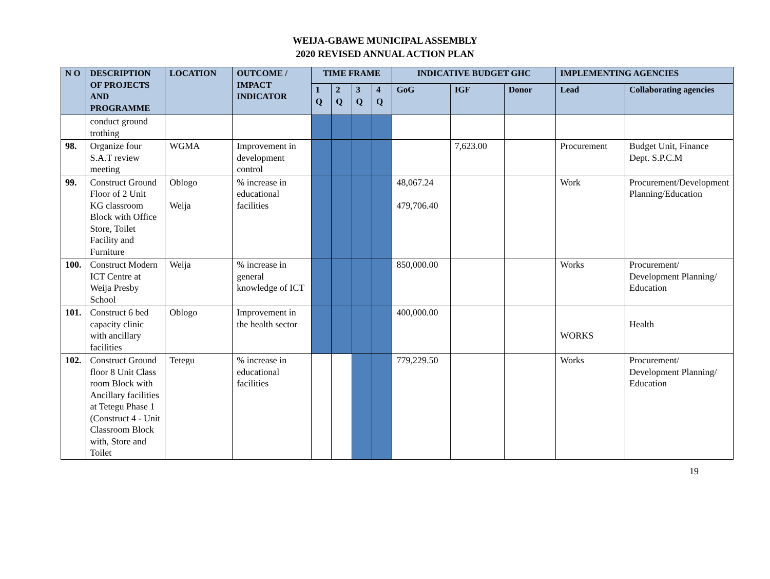WEIJA-GBAWE MUNICIPAL ASSEMBLY
2020 REVISED ANNUAL ACTION PLAN
| N O | DESCRIPTION OF PROJECTS AND PROGRAMME | LOCATION | OUTCOME / IMPACT INDICATOR | TIME FRAME | | | | INDICATIVE BUDGET GHC | | | IMPLEMENTING AGENCIES | |
| --- | --- | --- | --- | --- | --- | --- | --- | --- | --- | --- | --- | --- |
| | | | | 1 Q | 2 Q | 3 Q | 4 Q | GoG | IGF | Donor | Lead | Collaborating agencies |
| | conduct ground trothing | | | | | | | | | | | |
| 98. | Organize four S.A.T review meeting | WGMA | Improvement in development control | | | | | | 7,623.00 | | Procurement | Budget Unit, Finance Dept. S.P.C.M |
| 99. | Construct Ground Floor of 2 Unit KG classroom Block with Office Store, Toilet Facility and Furniture | Oblogo Weija | % increase in educational facilities | | | | | 48,067.24 479,706.40 | | | Work | Procurement/Development Planning/Education |
| 100. | Construct Modern ICT Centre at Weija Presby School | Weija | % increase in general knowledge of ICT | | | | | 850,000.00 | | | Works | Procurement/ Development Planning/ Education |
| 101. | Construct 6 bed capacity clinic with ancillary facilities | Oblogo | Improvement in the health sector | | | | | 400,000.00 | | | WORKS | Health |
| 102. | Construct Ground floor 8 Unit Class room Block with Ancillary facilities at Tetegu Phase 1 (Construct 4 - Unit Classroom Block with, Store and Toilet | Tetegu | % increase in educational facilities | | | | | 779,229.50 | | | Works | Procurement/ Development Planning/ Education |
19